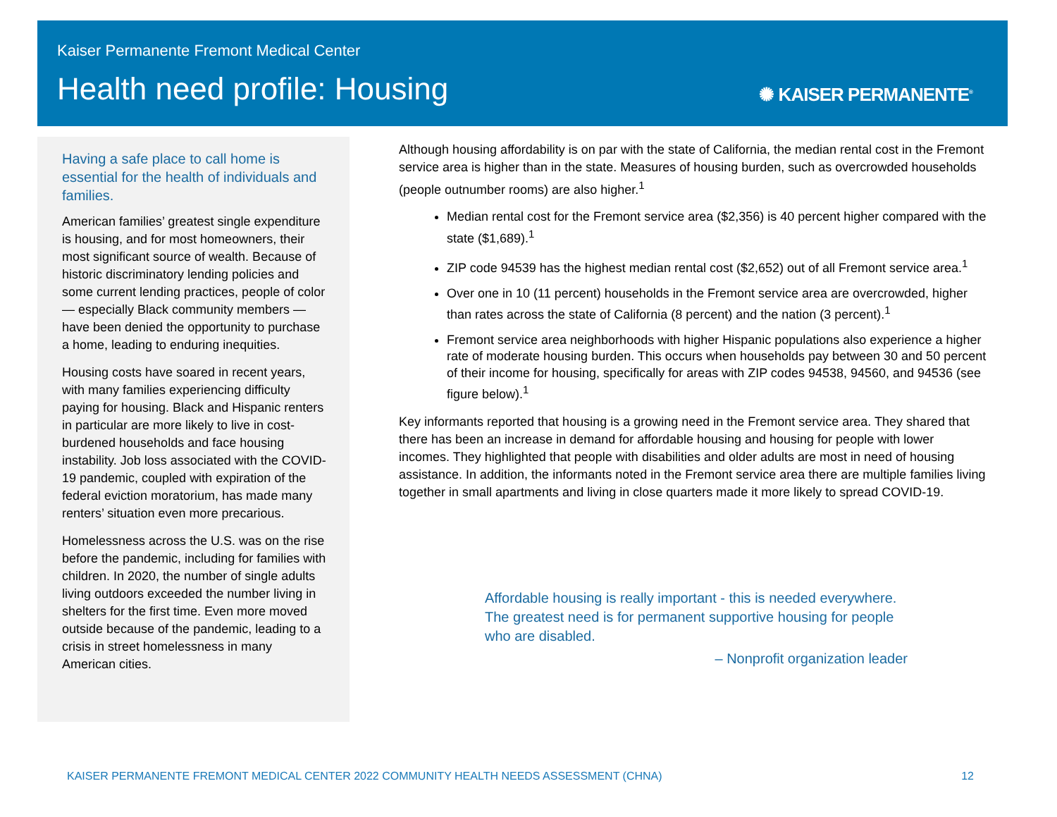Kaiser Permanente Fremont Medical Center
Health need profile: Housing ✺ KAISER PERMANENTE<sup>®</sup>
Having a safe place to call home is essential for the health of individuals and families.
American families’ greatest single expenditure is housing, and for most homeowners, their most significant source of wealth. Because of historic discriminatory lending policies and some current lending practices, people of color — especially Black community members — have been denied the opportunity to purchase a home, leading to enduring inequities.
Housing costs have soared in recent years, with many families experiencing difficulty paying for housing. Black and Hispanic renters in particular are more likely to live in cost-burdened households and face housing instability. Job loss associated with the COVID-19 pandemic, coupled with expiration of the federal eviction moratorium, has made many renters’ situation even more precarious.
Homelessness across the U.S. was on the rise before the pandemic, including for families with children. In 2020, the number of single adults living outdoors exceeded the number living in shelters for the first time. Even more moved outside because of the pandemic, leading to a crisis in street homelessness in many American cities.
Although housing affordability is on par with the state of California, the median rental cost in the Fremont service area is higher than in the state. Measures of housing burden, such as overcrowded households (people outnumber rooms) are also higher.<sup>1</sup>
Median rental cost for the Fremont service area ($2,356) is 40 percent higher compared with the state ($1,689).<sup>1</sup>
ZIP code 94539 has the highest median rental cost ($2,652) out of all Fremont service area.<sup>1</sup>
Over one in 10 (11 percent) households in the Fremont service area are overcrowded, higher than rates across the state of California (8 percent) and the nation (3 percent).<sup>1</sup>
Fremont service area neighborhoods with higher Hispanic populations also experience a higher rate of moderate housing burden. This occurs when households pay between 30 and 50 percent of their income for housing, specifically for areas with ZIP codes 94538, 94560, and 94536 (see figure below).<sup>1</sup>
Key informants reported that housing is a growing need in the Fremont service area. They shared that there has been an increase in demand for affordable housing and housing for people with lower incomes. They highlighted that people with disabilities and older adults are most in need of housing assistance. In addition, the informants noted in the Fremont service area there are multiple families living together in small apartments and living in close quarters made it more likely to spread COVID-19.
Affordable housing is really important - this is needed everywhere. The greatest need is for permanent supportive housing for people who are disabled.
– Nonprofit organization leader
KAISER PERMANENTE FREMONT MEDICAL CENTER 2022 COMMUNITY HEALTH NEEDS ASSESSMENT (CHNA) 12